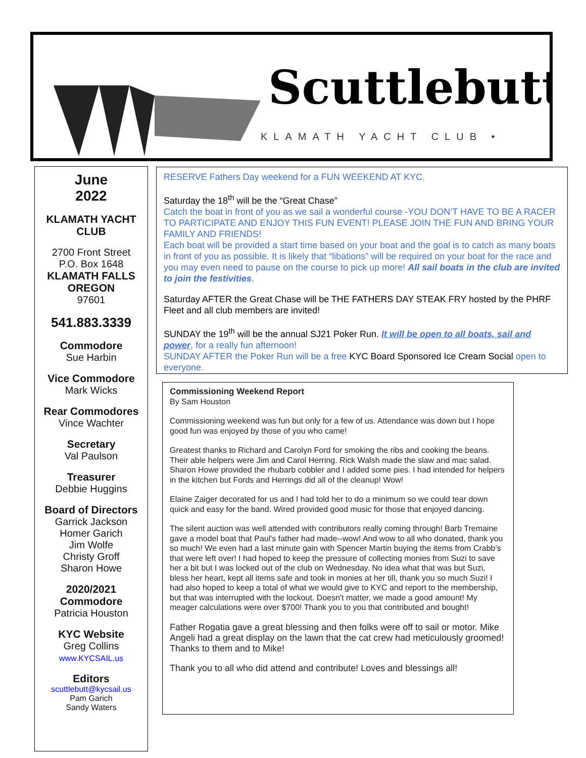Scuttlebutt
KLAMATH YACHT CLUB •
June
2022
KLAMATH YACHT CLUB
2700 Front Street
P.O. Box 1648
KLAMATH FALLS
OREGON
97601
541.883.3339
Commodore
Sue Harbin
Vice Commodore
Mark Wicks
Rear Commodores
Vince Wachter
Secretary
Val Paulson
Treasurer
Debbie Huggins
Board of Directors
Garrick Jackson
Homer Garich
Jim Wolfe
Christy Groff
Sharon Howe
2020/2021
Commodore
Patricia Houston
KYC Website
Greg Collins
www.KYCSAIL.us
Editors
scuttlebutt@kycsail.us
Pam Garich
Sandy Waters
RESERVE Fathers Day weekend for a FUN WEEKEND AT KYC.
Saturday the 18<sup>th</sup> will be the “Great Chase”
Catch the boat in front of you as we sail a wonderful course -YOU DON’T HAVE TO BE A RACER TO PARTICIPATE AND ENJOY THIS FUN EVENT! PLEASE JOIN THE FUN AND BRING YOUR FAMILY AND FRIENDS!
Each boat will be provided a start time based on your boat and the goal is to catch as many boats in front of you as possible. It is likely that “libations” will be required on your boat for the race and you may even need to pause on the course to pick up more! All sail boats in the club are invited to join the festivities.
Saturday AFTER the Great Chase will be THE FATHERS DAY STEAK FRY hosted by the PHRF Fleet and all club members are invited!
SUNDAY the 19<sup>th</sup> will be the annual SJ21 Poker Run. It will be open to all boats, sail and power, for a really fun afternoon!
SUNDAY AFTER the Poker Run will be a free KYC Board Sponsored Ice Cream Social open to everyone.
Commissioning Weekend Report
By Sam Houston
Commissioning weekend was fun but only for a few of us. Attendance was down but I hope good fun was enjoyed by those of you who came!
Greatest thanks to Richard and Carolyn Ford for smoking the ribs and cooking the beans. Their able helpers were Jim and Carol Herring. Rick Walsh made the slaw and mac salad. Sharon Howe provided the rhubarb cobbler and I added some pies. I had intended for helpers in the kitchen but Fords and Herrings did all of the cleanup! Wow!
Elaine Zaiger decorated for us and I had told her to do a minimum so we could tear down quick and easy for the band. Wired provided good music for those that enjoyed dancing.
The silent auction was well attended with contributors really coming through! Barb Tremaine gave a model boat that Paul's father had made--wow! And wow to all who donated, thank you so much! We even had a last minute gain with Spencer Martin buying the items from Crabb's that were left over! I had hoped to keep the pressure of collecting monies from Suzi to save her a bit but I was locked out of the club on Wednesday. No idea what that was but Suzi, bless her heart, kept all items safe and took in monies at her till, thank you so much Suzi! I had also hoped to keep a total of what we would give to KYC and report to the membership, but that was interrupted with the lockout. Doesn't matter, we made a good amount! My meager calculations were over $700! Thank you to you that contributed and bought!
Father Rogatia gave a great blessing and then folks were off to sail or motor. Mike Angeli had a great display on the lawn that the cat crew had meticulously groomed! Thanks to them and to Mike!
Thank you to all who did attend and contribute! Loves and blessings all!